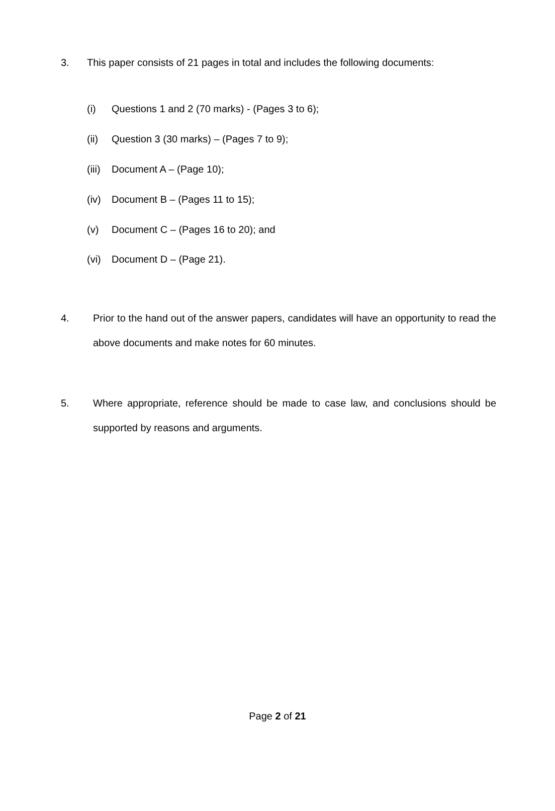3. This paper consists of 21 pages in total and includes the following documents:
(i) Questions 1 and 2 (70 marks) - (Pages 3 to 6);
(ii) Question 3 (30 marks) – (Pages 7 to 9);
(iii) Document A – (Page 10);
(iv) Document B – (Pages 11 to 15);
(v) Document C – (Pages 16 to 20); and
(vi) Document D – (Page 21).
4. Prior to the hand out of the answer papers, candidates will have an opportunity to read the above documents and make notes for 60 minutes.
5. Where appropriate, reference should be made to case law, and conclusions should be supported by reasons and arguments.
Page 2 of 21